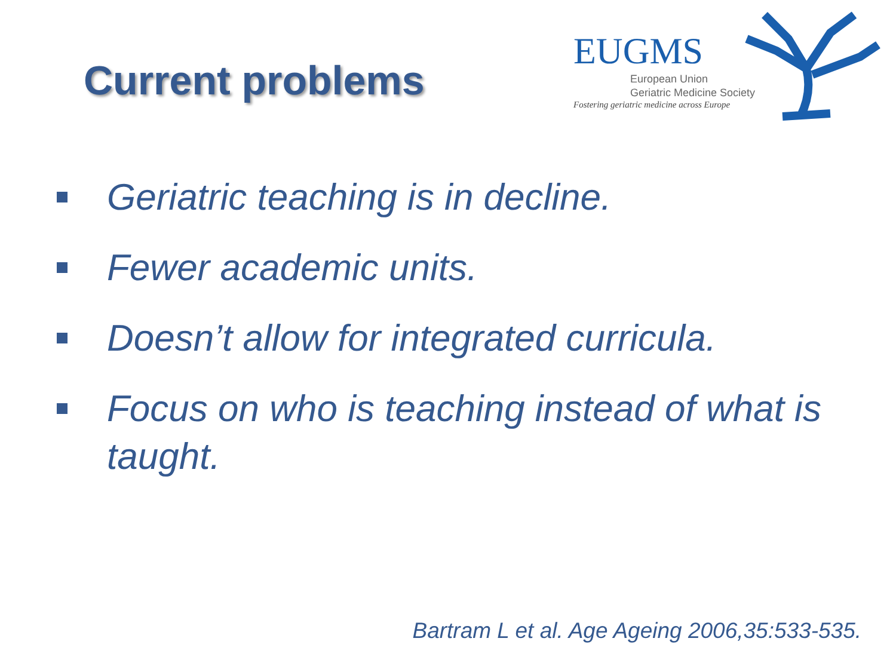Current problems
EUGMS
European Union
Geriatric Medicine Society
Fostering geriatric medicine across Europe
Geriatric teaching is in decline.
Fewer academic units.
Doesn’t allow for integrated curricula.
Focus on who is teaching instead of what is taught.
Bartram L et al. Age Ageing 2006,35:533-535.